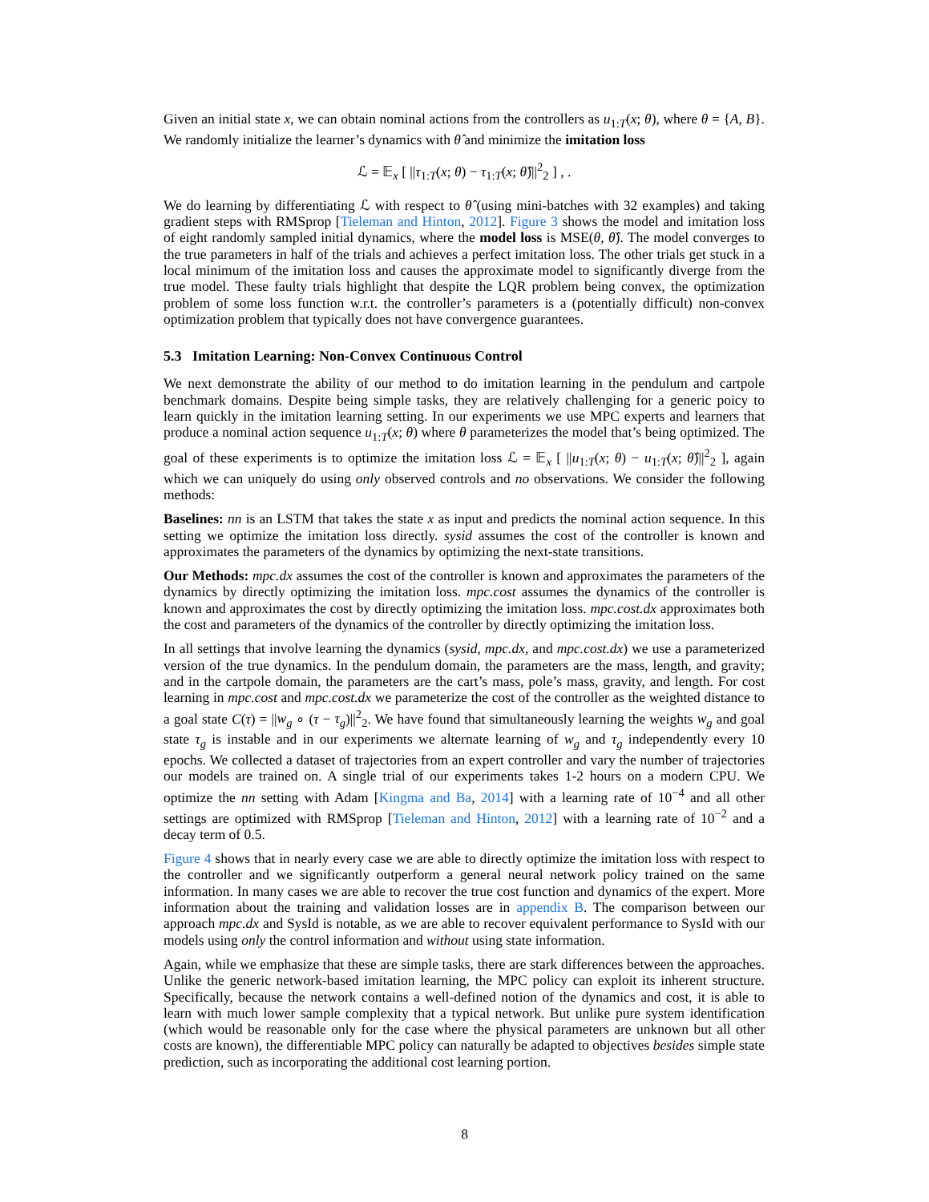Given an initial state x, we can obtain nominal actions from the controllers as u<sub>1:T</sub>(x; θ), where θ = {A, B}. We randomly initialize the learner’s dynamics with θ̂ and minimize the imitation loss
ℒ = 𝔼<sub>x</sub> [ ||τ<sub>1:T</sub>(x; θ) − τ<sub>1:T</sub>(x; θ̂)||<sup>2</sup><sub>2</sub> ] , .
We do learning by differentiating ℒ with respect to θ̂ (using mini-batches with 32 examples) and taking gradient steps with RMSprop [Tieleman and Hinton, 2012]. Figure 3 shows the model and imitation loss of eight randomly sampled initial dynamics, where the model loss is MSE(θ, θ̂). The model converges to the true parameters in half of the trials and achieves a perfect imitation loss. The other trials get stuck in a local minimum of the imitation loss and causes the approximate model to significantly diverge from the true model. These faulty trials highlight that despite the LQR problem being convex, the optimization problem of some loss function w.r.t. the controller’s parameters is a (potentially difficult) non-convex optimization problem that typically does not have convergence guarantees.
5.3 Imitation Learning: Non-Convex Continuous Control
We next demonstrate the ability of our method to do imitation learning in the pendulum and cartpole benchmark domains. Despite being simple tasks, they are relatively challenging for a generic poicy to learn quickly in the imitation learning setting. In our experiments we use MPC experts and learners that produce a nominal action sequence u<sub>1:T</sub>(x; θ) where θ parameterizes the model that’s being optimized. The goal of these experiments is to optimize the imitation loss ℒ = 𝔼<sub>x</sub> [ ||u<sub>1:T</sub>(x; θ) − u<sub>1:T</sub>(x; θ̂)||<sup>2</sup><sub>2</sub> ], again which we can uniquely do using only observed controls and no observations. We consider the following methods:
Baselines: nn is an LSTM that takes the state x as input and predicts the nominal action sequence. In this setting we optimize the imitation loss directly. sysid assumes the cost of the controller is known and approximates the parameters of the dynamics by optimizing the next-state transitions.
Our Methods: mpc.dx assumes the cost of the controller is known and approximates the parameters of the dynamics by directly optimizing the imitation loss. mpc.cost assumes the dynamics of the controller is known and approximates the cost by directly optimizing the imitation loss. mpc.cost.dx approximates both the cost and parameters of the dynamics of the controller by directly optimizing the imitation loss.
In all settings that involve learning the dynamics (sysid, mpc.dx, and mpc.cost.dx) we use a parameterized version of the true dynamics. In the pendulum domain, the parameters are the mass, length, and gravity; and in the cartpole domain, the parameters are the cart’s mass, pole’s mass, gravity, and length. For cost learning in mpc.cost and mpc.cost.dx we parameterize the cost of the controller as the weighted distance to a goal state C(τ) = ||w<sub>g</sub> ∘ (τ − τ<sub>g</sub>)||<sup>2</sup><sub>2</sub>. We have found that simultaneously learning the weights w<sub>g</sub> and goal state τ<sub>g</sub> is instable and in our experiments we alternate learning of w<sub>g</sub> and τ<sub>g</sub> independently every 10 epochs. We collected a dataset of trajectories from an expert controller and vary the number of trajectories our models are trained on. A single trial of our experiments takes 1-2 hours on a modern CPU. We optimize the nn setting with Adam [Kingma and Ba, 2014] with a learning rate of 10<sup>−4</sup> and all other settings are optimized with RMSprop [Tieleman and Hinton, 2012] with a learning rate of 10<sup>−2</sup> and a decay term of 0.5.
Figure 4 shows that in nearly every case we are able to directly optimize the imitation loss with respect to the controller and we significantly outperform a general neural network policy trained on the same information. In many cases we are able to recover the true cost function and dynamics of the expert. More information about the training and validation losses are in appendix B. The comparison between our approach mpc.dx and SysId is notable, as we are able to recover equivalent performance to SysId with our models using only the control information and without using state information.
Again, while we emphasize that these are simple tasks, there are stark differences between the approaches. Unlike the generic network-based imitation learning, the MPC policy can exploit its inherent structure. Specifically, because the network contains a well-defined notion of the dynamics and cost, it is able to learn with much lower sample complexity that a typical network. But unlike pure system identification (which would be reasonable only for the case where the physical parameters are unknown but all other costs are known), the differentiable MPC policy can naturally be adapted to objectives besides simple state prediction, such as incorporating the additional cost learning portion.
8